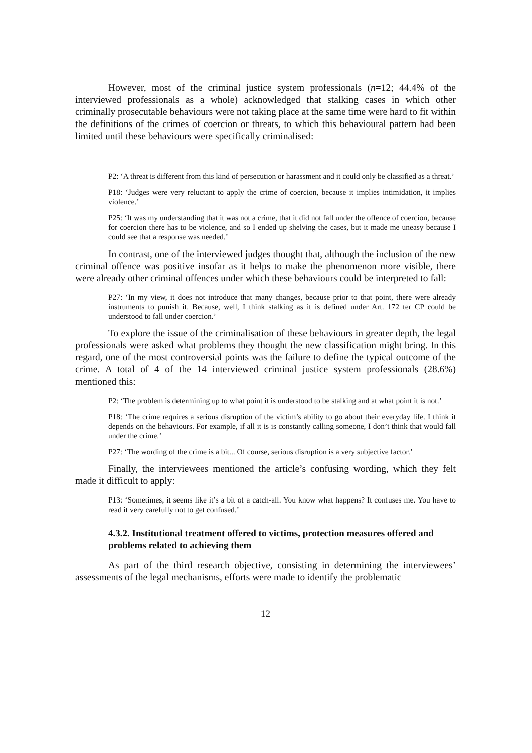However, most of the criminal justice system professionals (n=12; 44.4% of the interviewed professionals as a whole) acknowledged that stalking cases in which other criminally prosecutable behaviours were not taking place at the same time were hard to fit within the definitions of the crimes of coercion or threats, to which this behavioural pattern had been limited until these behaviours were specifically criminalised:
P2: ‘A threat is different from this kind of persecution or harassment and it could only be classified as a threat.’
P18: ‘Judges were very reluctant to apply the crime of coercion, because it implies intimidation, it implies violence.’
P25: ‘It was my understanding that it was not a crime, that it did not fall under the offence of coercion, because for coercion there has to be violence, and so I ended up shelving the cases, but it made me uneasy because I could see that a response was needed.’
In contrast, one of the interviewed judges thought that, although the inclusion of the new criminal offence was positive insofar as it helps to make the phenomenon more visible, there were already other criminal offences under which these behaviours could be interpreted to fall:
P27: ‘In my view, it does not introduce that many changes, because prior to that point, there were already instruments to punish it. Because, well, I think stalking as it is defined under Art. 172 ter CP could be understood to fall under coercion.’
To explore the issue of the criminalisation of these behaviours in greater depth, the legal professionals were asked what problems they thought the new classification might bring. In this regard, one of the most controversial points was the failure to define the typical outcome of the crime. A total of 4 of the 14 interviewed criminal justice system professionals (28.6%) mentioned this:
P2: ‘The problem is determining up to what point it is understood to be stalking and at what point it is not.’
P18: ‘The crime requires a serious disruption of the victim’s ability to go about their everyday life. I think it depends on the behaviours. For example, if all it is is constantly calling someone, I don’t think that would fall under the crime.’
P27: ‘The wording of the crime is a bit... Of course, serious disruption is a very subjective factor.’
Finally, the interviewees mentioned the article’s confusing wording, which they felt made it difficult to apply:
P13: ‘Sometimes, it seems like it’s a bit of a catch-all. You know what happens? It confuses me. You have to read it very carefully not to get confused.’
4.3.2. Institutional treatment offered to victims, protection measures offered and problems related to achieving them
As part of the third research objective, consisting in determining the interviewees’ assessments of the legal mechanisms, efforts were made to identify the problematic
12